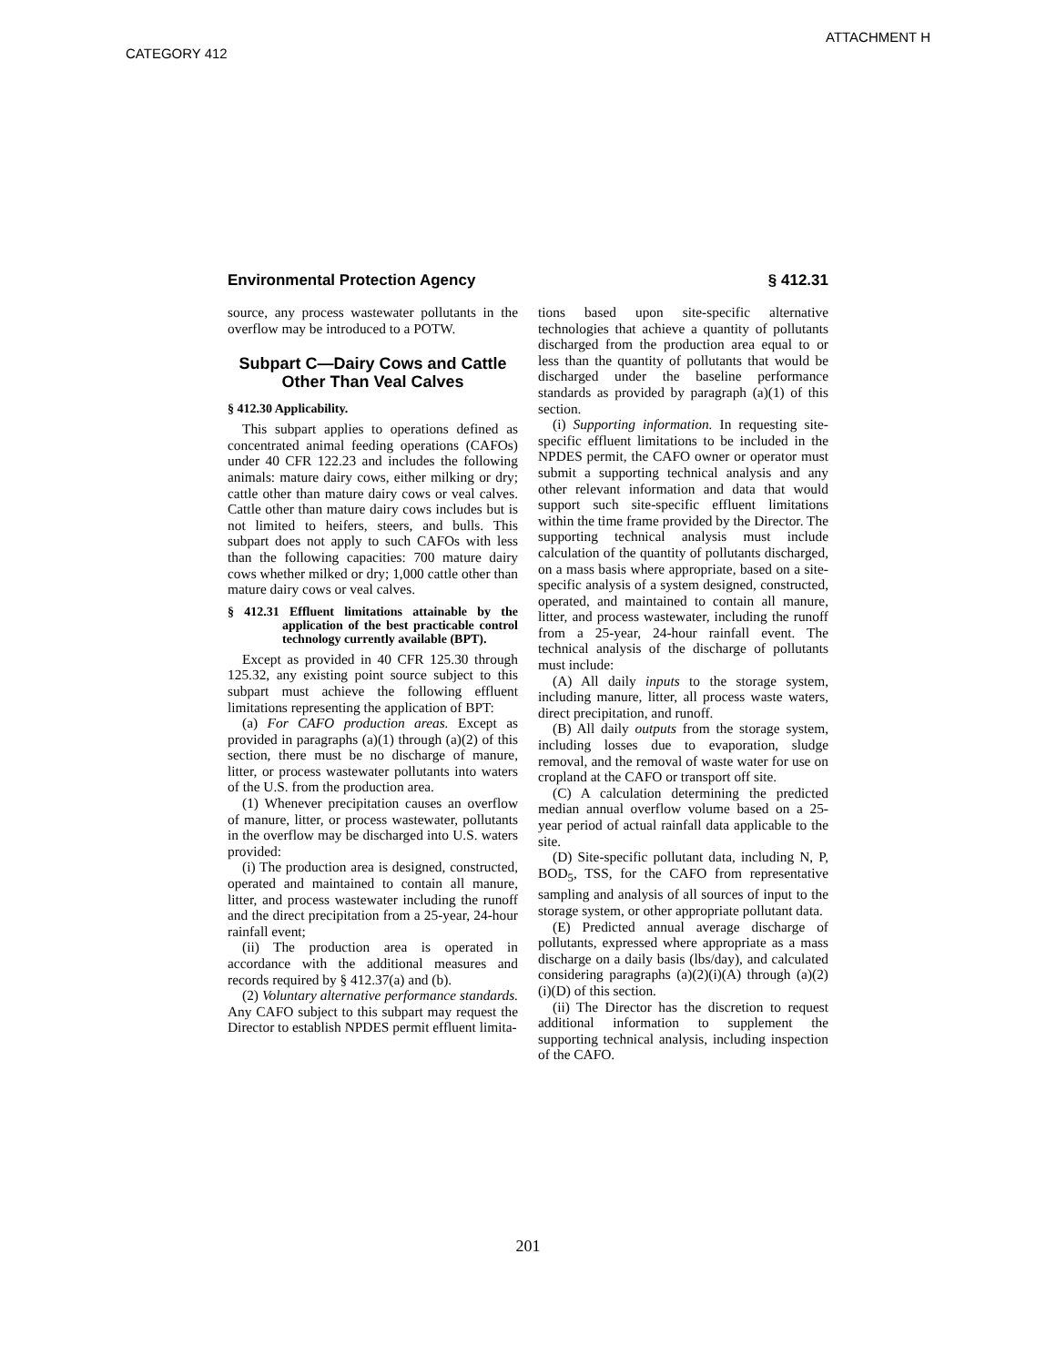ATTACHMENT H
CATEGORY 412
Environmental Protection Agency § 412.31
source, any process wastewater pollutants in the overflow may be introduced to a POTW.
Subpart C—Dairy Cows and Cattle Other Than Veal Calves
§ 412.30 Applicability.
This subpart applies to operations defined as concentrated animal feeding operations (CAFOs) under 40 CFR 122.23 and includes the following animals: mature dairy cows, either milking or dry; cattle other than mature dairy cows or veal calves. Cattle other than mature dairy cows includes but is not limited to heifers, steers, and bulls. This subpart does not apply to such CAFOs with less than the following capacities: 700 mature dairy cows whether milked or dry; 1,000 cattle other than mature dairy cows or veal calves.
§ 412.31 Effluent limitations attainable by the application of the best practicable control technology currently available (BPT).
Except as provided in 40 CFR 125.30 through 125.32, any existing point source subject to this subpart must achieve the following effluent limitations representing the application of BPT:
(a) For CAFO production areas. Except as provided in paragraphs (a)(1) through (a)(2) of this section, there must be no discharge of manure, litter, or process wastewater pollutants into waters of the U.S. from the production area.
(1) Whenever precipitation causes an overflow of manure, litter, or process wastewater, pollutants in the overflow may be discharged into U.S. waters provided:
(i) The production area is designed, constructed, operated and maintained to contain all manure, litter, and process wastewater including the runoff and the direct precipitation from a 25-year, 24-hour rainfall event;
(ii) The production area is operated in accordance with the additional measures and records required by § 412.37(a) and (b).
(2) Voluntary alternative performance standards. Any CAFO subject to this subpart may request the Director to establish NPDES permit effluent limita-
tions based upon site-specific alternative technologies that achieve a quantity of pollutants discharged from the production area equal to or less than the quantity of pollutants that would be discharged under the baseline performance standards as provided by paragraph (a)(1) of this section.
(i) Supporting information. In requesting site-specific effluent limitations to be included in the NPDES permit, the CAFO owner or operator must submit a supporting technical analysis and any other relevant information and data that would support such site-specific effluent limitations within the time frame provided by the Director. The supporting technical analysis must include calculation of the quantity of pollutants discharged, on a mass basis where appropriate, based on a site-specific analysis of a system designed, constructed, operated, and maintained to contain all manure, litter, and process wastewater, including the runoff from a 25-year, 24-hour rainfall event. The technical analysis of the discharge of pollutants must include:
(A) All daily inputs to the storage system, including manure, litter, all process waste waters, direct precipitation, and runoff.
(B) All daily outputs from the storage system, including losses due to evaporation, sludge removal, and the removal of waste water for use on cropland at the CAFO or transport off site.
(C) A calculation determining the predicted median annual overflow volume based on a 25-year period of actual rainfall data applicable to the site.
(D) Site-specific pollutant data, including N, P, BOD<sub>5</sub>, TSS, for the CAFO from representative sampling and analysis of all sources of input to the storage system, or other appropriate pollutant data.
(E) Predicted annual average discharge of pollutants, expressed where appropriate as a mass discharge on a daily basis (lbs/day), and calculated considering paragraphs (a)(2)(i)(A) through (a)(2)(i)(D) of this section.
(ii) The Director has the discretion to request additional information to supplement the supporting technical analysis, including inspection of the CAFO.
201